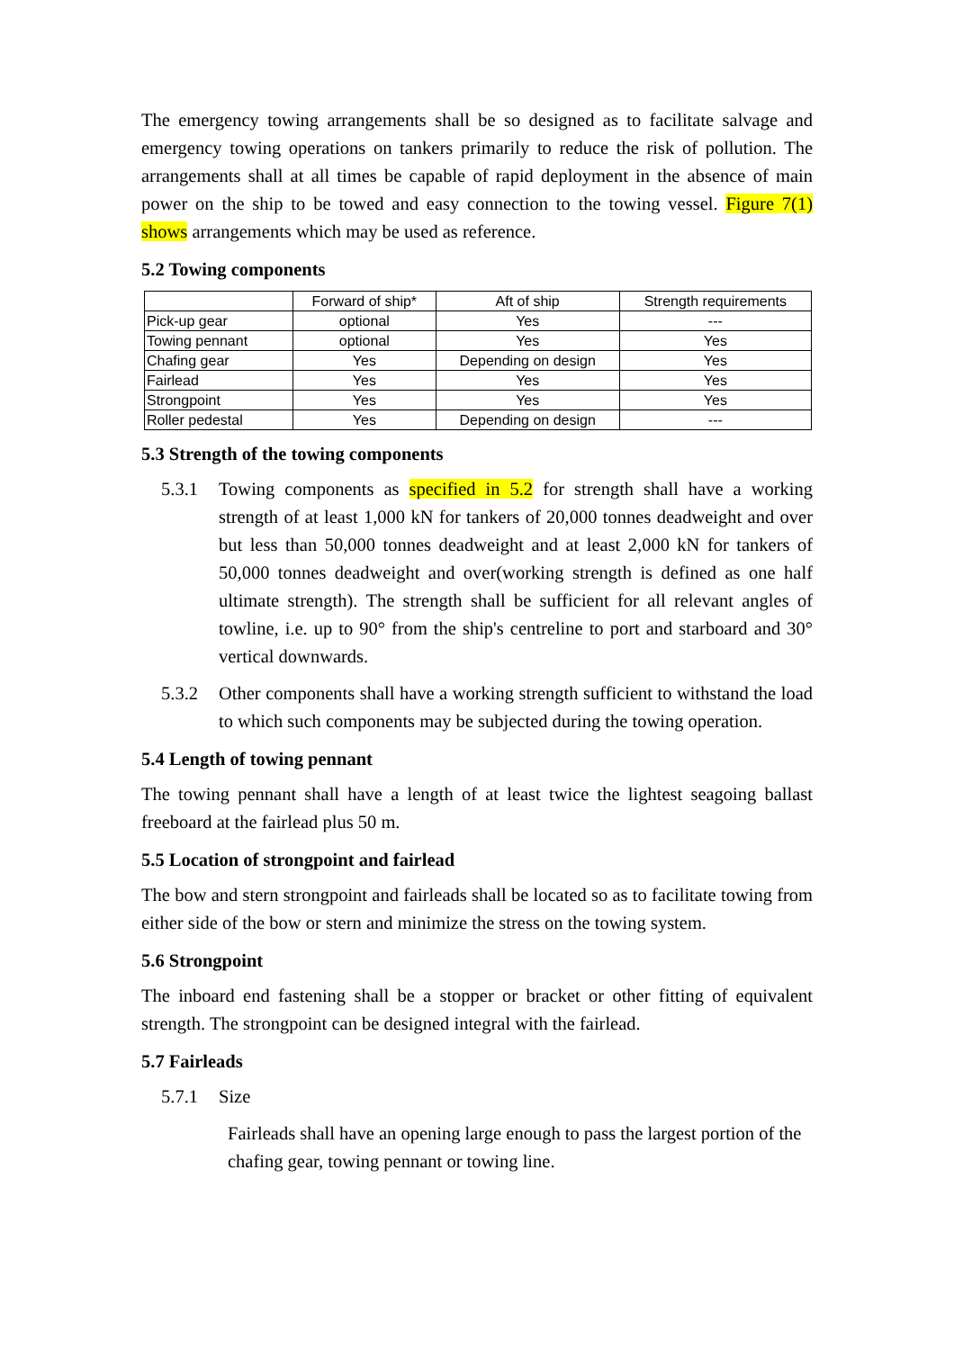The emergency towing arrangements shall be so designed as to facilitate salvage and emergency towing operations on tankers primarily to reduce the risk of pollution. The arrangements shall at all times be capable of rapid deployment in the absence of main power on the ship to be towed and easy connection to the towing vessel. Figure 7(1) shows arrangements which may be used as reference.
5.2 Towing components
| | Forward of ship* | Aft of ship | Strength requirements |
| --- | --- | --- | --- |
| Pick-up gear | optional | Yes | --- |
| Towing pennant | optional | Yes | Yes |
| Chafing gear | Yes | Depending on design | Yes |
| Fairlead | Yes | Yes | Yes |
| Strongpoint | Yes | Yes | Yes |
| Roller pedestal | Yes | Depending on design | --- |
5.3 Strength of the towing components
5.3.1 Towing components as specified in 5.2 for strength shall have a working strength of at least 1,000 kN for tankers of 20,000 tonnes deadweight and over but less than 50,000 tonnes deadweight and at least 2,000 kN for tankers of 50,000 tonnes deadweight and over(working strength is defined as one half ultimate strength). The strength shall be sufficient for all relevant angles of towline, i.e. up to 90° from the ship's centreline to port and starboard and 30° vertical downwards.
5.3.2 Other components shall have a working strength sufficient to withstand the load to which such components may be subjected during the towing operation.
5.4 Length of towing pennant
The towing pennant shall have a length of at least twice the lightest seagoing ballast freeboard at the fairlead plus 50 m.
5.5 Location of strongpoint and fairlead
The bow and stern strongpoint and fairleads shall be located so as to facilitate towing from either side of the bow or stern and minimize the stress on the towing system.
5.6 Strongpoint
The inboard end fastening shall be a stopper or bracket or other fitting of equivalent strength. The strongpoint can be designed integral with the fairlead.
5.7 Fairleads
5.7.1 Size
Fairleads shall have an opening large enough to pass the largest portion of the chafing gear, towing pennant or towing line.